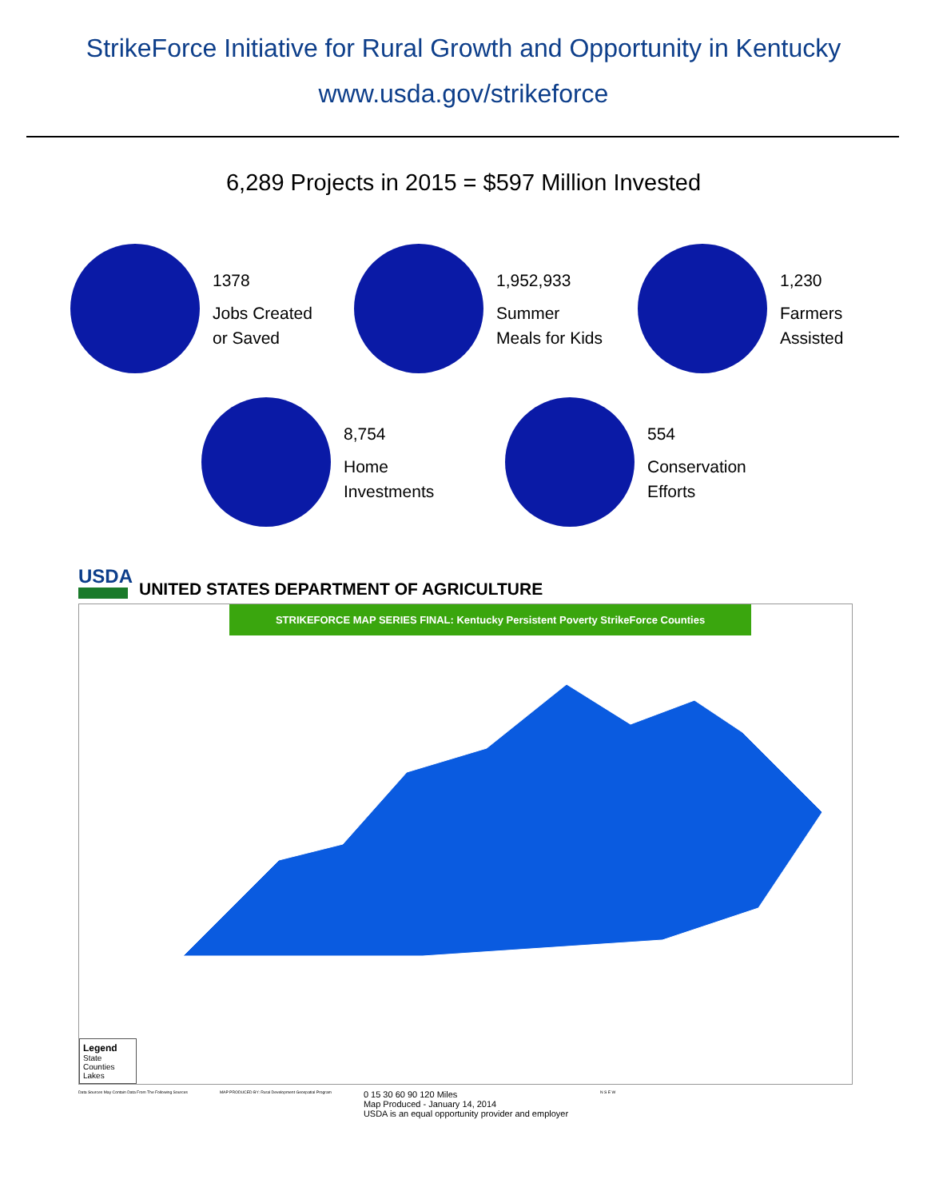StrikeForce Initiative for Rural Growth and Opportunity in Kentucky
www.usda.gov/strikeforce
6,289 Projects in 2015 = $597 Million Invested
1378
Jobs Created
or Saved
1,952,933
Summer
Meals for Kids
1,230
Farmers
Assisted
8,754
Home
Investments
554
Conservation
Efforts
USDA
UNITED STATES DEPARTMENT OF AGRICULTURE
STRIKEFORCE MAP SERIES FINAL: Kentucky Persistent Poverty StrikeForce Counties
Legend
State
Counties
Lakes
Data Sources May Contain Data From The Following Sources
MAP PRODUCED BY: Rural Development Geospatial Program
0 15 30 60 90 120 Miles
Map Produced - January 14, 2014
USDA is an equal opportunity provider and employer
N S E W